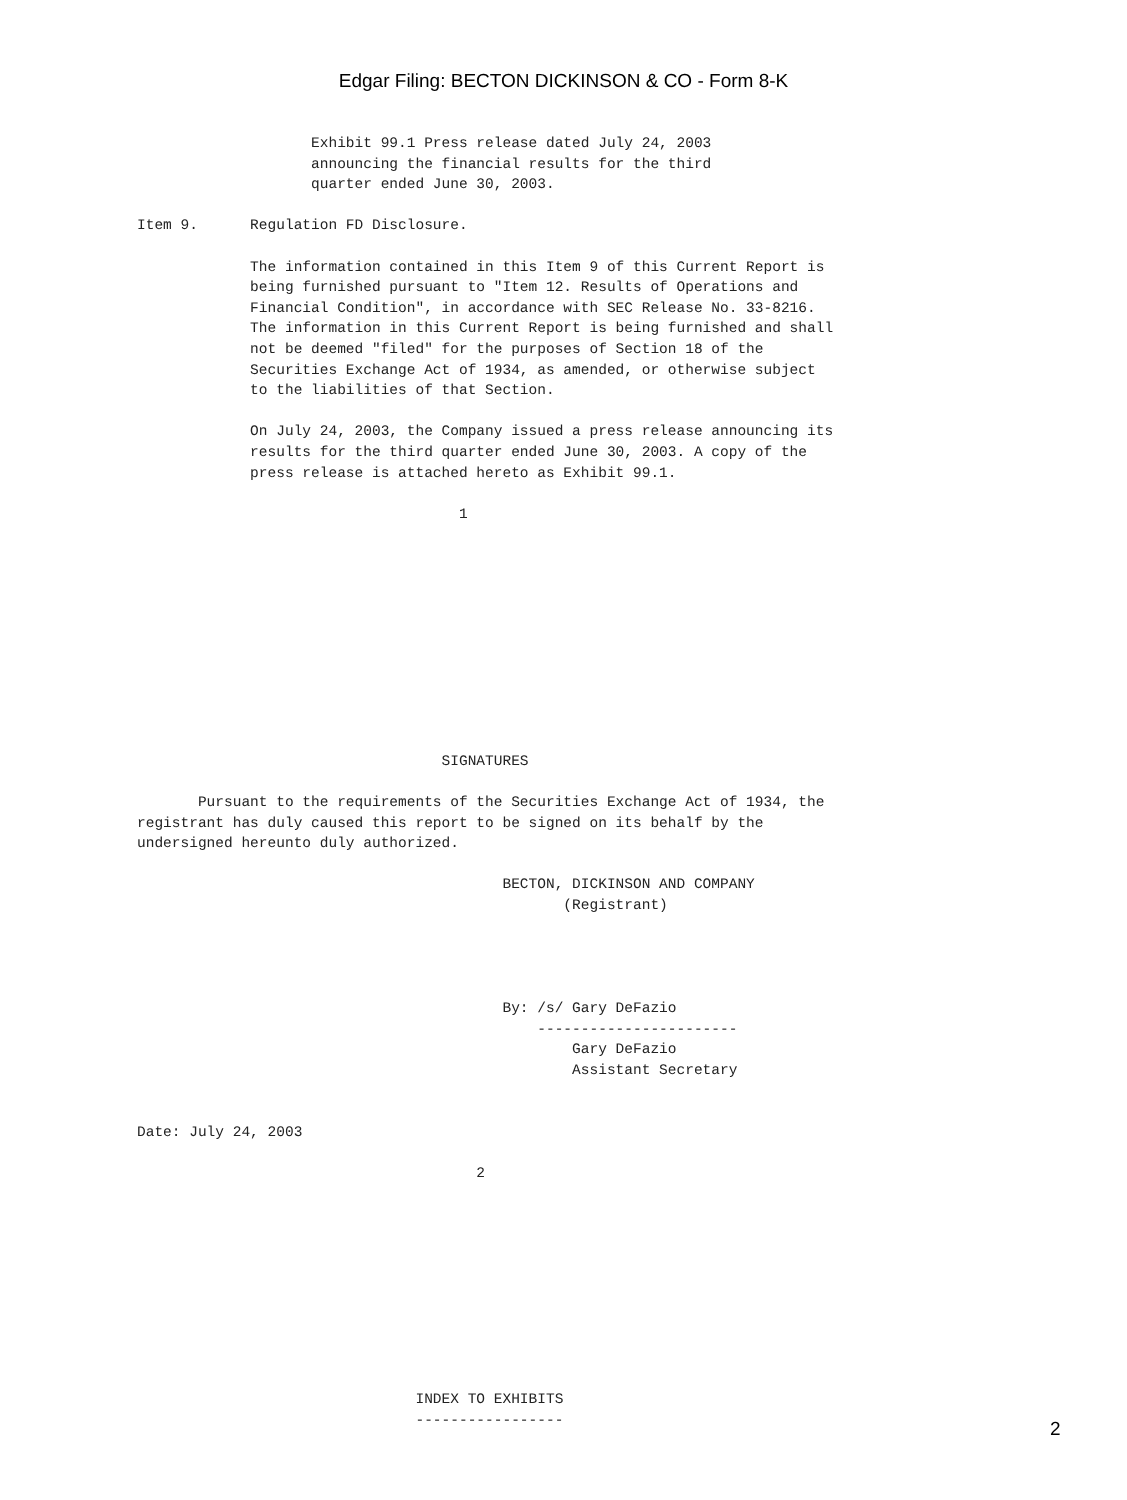Edgar Filing: BECTON DICKINSON & CO - Form 8-K
                    Exhibit 99.1 Press release dated July 24, 2003
                    announcing the financial results for the third
                    quarter ended June 30, 2003.

Item 9.      Regulation FD Disclosure.

             The information contained in this Item 9 of this Current Report is
             being furnished pursuant to "Item 12. Results of Operations and
             Financial Condition", in accordance with SEC Release No. 33-8216.
             The information in this Current Report is being furnished and shall
             not be deemed "filed" for the purposes of Section 18 of the
             Securities Exchange Act of 1934, as amended, or otherwise subject
             to the liabilities of that Section.

             On July 24, 2003, the Company issued a press release announcing its
             results for the third quarter ended June 30, 2003. A copy of the
             press release is attached hereto as Exhibit 99.1.

                                     1











                                   SIGNATURES

       Pursuant to the requirements of the Securities Exchange Act of 1934, the
registrant has duly caused this report to be signed on its behalf by the
undersigned hereunto duly authorized.

                                          BECTON, DICKINSON AND COMPANY
                                                 (Registrant)




                                          By: /s/ Gary DeFazio
                                              -----------------------
                                                  Gary DeFazio
                                                  Assistant Secretary


Date: July 24, 2003

                                       2










                                INDEX TO EXHIBITS
                                -----------------
2